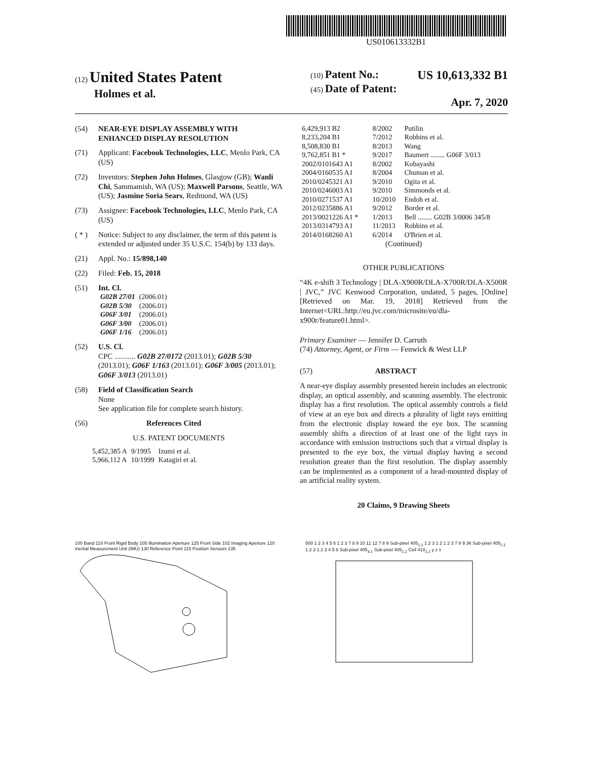US010613332B1
(12) United States Patent
Holmes et al.
(10) Patent No.: US 10,613,332 B1
(45) Date of Patent: Apr. 7, 2020
(54) NEAR-EYE DISPLAY ASSEMBLY WITH ENHANCED DISPLAY RESOLUTION
(71) Applicant: Facebook Technologies, LLC, Menlo Park, CA (US)
(72) Inventors: Stephen John Holmes, Glasgow (GB); Wanli Chi, Sammamish, WA (US); Maxwell Parsons, Seattle, WA (US); Jasmine Soria Sears, Redmond, WA (US)
(73) Assignee: Facebook Technologies, LLC, Menlo Park, CA (US)
( * ) Notice: Subject to any disclaimer, the term of this patent is extended or adjusted under 35 U.S.C. 154(b) by 133 days.
(21) Appl. No.: 15/898,140
(22) Filed: Feb. 15, 2018
(51) Int. Cl.
| G02B 27/01 | (2006.01) |
| G02B 5/30 | (2006.01) |
| G06F 3/01 | (2006.01) |
| G06F 3/00 | (2006.01) |
| G06F 1/16 | (2006.01) |
(52) U.S. Cl.
CPC ........... G02B 27/0172 (2013.01); G02B 5/30 (2013.01); G06F 1/163 (2013.01); G06F 3/005 (2013.01); G06F 3/013 (2013.01)
(58) Field of Classification Search
None
See application file for complete search history.
(56) References Cited
U.S. PATENT DOCUMENTS
| 5,452,385 A | 9/1995 | Izumi et al. |
| 5,966,112 A | 10/1999 | Katagiri et al. |
| 6,429,913 B2 | 8/2002 | Putilin |
| 8,233,204 B1 | 7/2012 | Robbins et al. |
| 8,508,830 B1 | 8/2013 | Wang |
| 9,762,851 B1 * | 9/2017 | Baumert ........ G06F 3/013 |
| 2002/0101643 A1 | 8/2002 | Kobayashi |
| 2004/0160535 A1 | 8/2004 | Chuman et al. |
| 2010/0245321 A1 | 9/2010 | Ogita et al. |
| 2010/0246003 A1 | 9/2010 | Simmonds et al. |
| 2010/0271537 A1 | 10/2010 | Endoh et al. |
| 2012/0235886 A1 | 9/2012 | Border et al. |
| 2013/0021226 A1 * | 1/2013 | Bell ........ G02B 3/0006 345/8 |
| 2013/0314793 A1 | 11/2013 | Robbins et al. |
| 2014/0168260 A1 | 6/2014 | O'Brien et al. |
(Continued)
OTHER PUBLICATIONS
“4K e-shift 3 Technology | DLA-X900R/DLA-X700R/DLA-X500R | JVC,” JVC Kenwood Corporation, undated, 5 pages, [Online] [Retrieved on Mar. 19, 2018] Retrieved from the Internet<URL:http://eu.jvc.com/microsite/eu/dla-x900r/feature01.html>.
Primary Examiner — Jennifer D. Carruth
(74) Attorney, Agent, or Firm — Fenwick & West LLP
(57) ABSTRACT
A near-eye display assembly presented herein includes an electronic display, an optical assembly, and scanning assembly. The electronic display has a first resolution. The optical assembly controls a field of view at an eye box and directs a plurality of light rays emitting from the electronic display toward the eye box. The scanning assembly shifts a direction of at least one of the light rays in accordance with emission instructions such that a virtual display is presented to the eye box, the virtual display having a second resolution greater than the first resolution. The display assembly can be implemented as a component of a head-mounted display of an artificial reality system.
20 Claims, 9 Drawing Sheets
100 Band 110 Front Rigid Body 105 Illumination Aperture 125 Front Side 102 Imaging Aperture 120 Inertial Measurement Unit (IMU) 130 Reference Point 115 Position Sensors 135
500 1 2 3 4 5 6 1 2 3 7 8 9 10 11 12 7 8 9 Sub-pixel 405<sub>1,1</sub> 1 2 3 1 2 1 2 3 7 8 9 36 Sub-pixel 405<sub>2,1</sub> 1 2 3 1 2 3 4 5 6 Sub-pixel 405<sub>3,1</sub> Sub-pixel 405<sub>2,2</sub> Cell 410<sub>2,2</sub> y z x